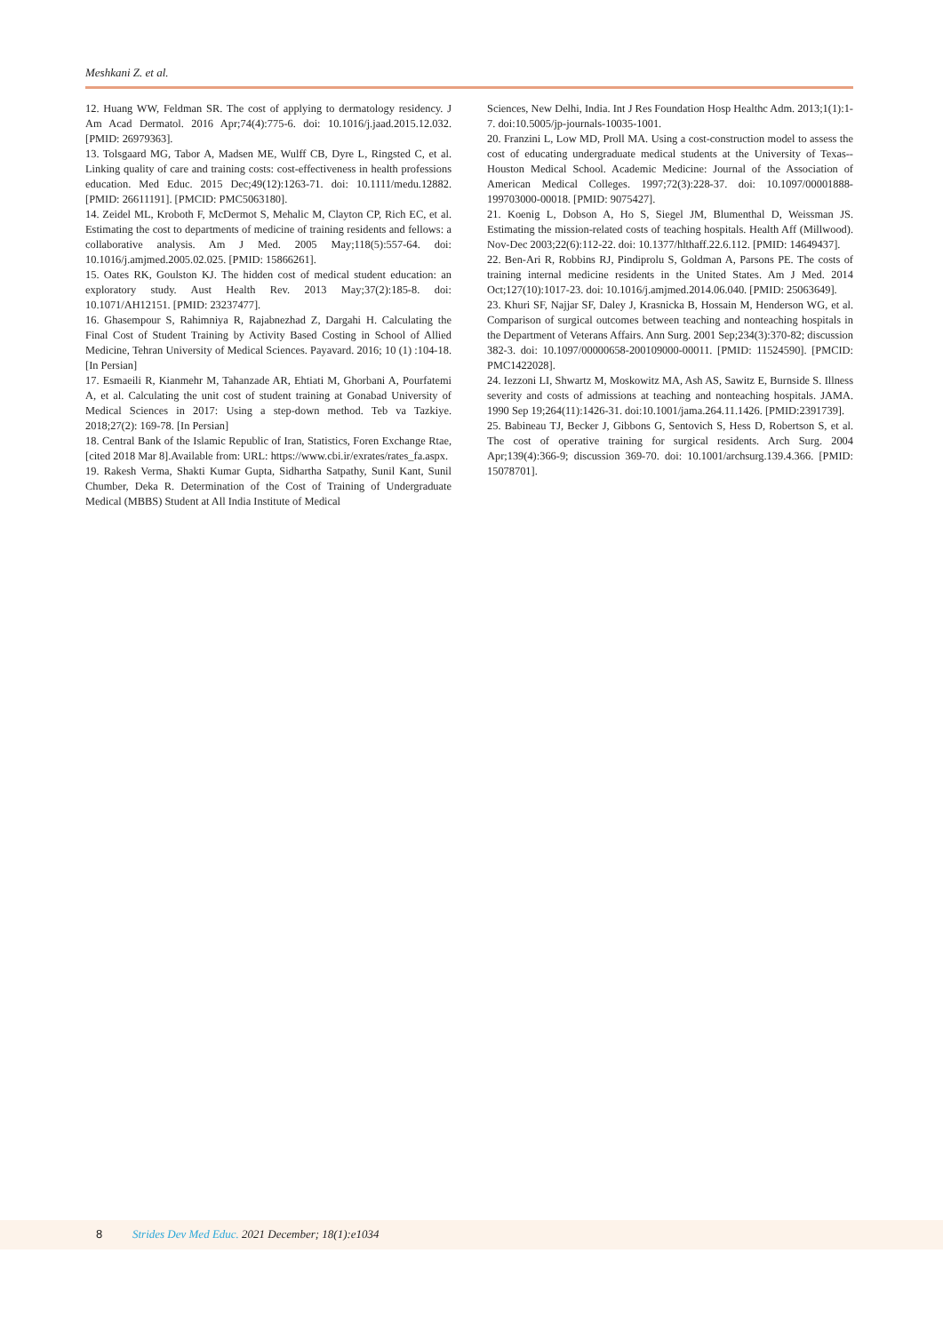Meshkani Z. et al.
12. Huang WW, Feldman SR. The cost of applying to dermatology residency. J Am Acad Dermatol. 2016 Apr;74(4):775-6. doi: 10.1016/j.jaad.2015.12.032. [PMID: 26979363].
13. Tolsgaard MG, Tabor A, Madsen ME, Wulff CB, Dyre L, Ringsted C, et al. Linking quality of care and training costs: cost-effectiveness in health professions education. Med Educ. 2015 Dec;49(12):1263-71. doi: 10.1111/medu.12882. [PMID: 26611191]. [PMCID: PMC5063180].
14. Zeidel ML, Kroboth F, McDermot S, Mehalic M, Clayton CP, Rich EC, et al. Estimating the cost to departments of medicine of training residents and fellows: a collaborative analysis. Am J Med. 2005 May;118(5):557-64. doi: 10.1016/j.amjmed.2005.02.025. [PMID: 15866261].
15. Oates RK, Goulston KJ. The hidden cost of medical student education: an exploratory study. Aust Health Rev. 2013 May;37(2):185-8. doi: 10.1071/AH12151. [PMID: 23237477].
16. Ghasempour S, Rahimniya R, Rajabnezhad Z, Dargahi H. Calculating the Final Cost of Student Training by Activity Based Costing in School of Allied Medicine, Tehran University of Medical Sciences. Payavard. 2016; 10 (1) :104-18. [In Persian]
17. Esmaeili R, Kianmehr M, Tahanzade AR, Ehtiati M, Ghorbani A, Pourfatemi A, et al. Calculating the unit cost of student training at Gonabad University of Medical Sciences in 2017: Using a step-down method. Teb va Tazkiye. 2018;27(2): 169-78. [In Persian]
18. Central Bank of the Islamic Republic of Iran, Statistics, Foren Exchange Rtae, [cited 2018 Mar 8].Available from: URL: https://www.cbi.ir/exrates/rates_fa.aspx.
19. Rakesh Verma, Shakti Kumar Gupta, Sidhartha Satpathy, Sunil Kant, Sunil Chumber, Deka R. Determination of the Cost of Training of Undergraduate Medical (MBBS) Student at All India Institute of Medical
Sciences, New Delhi, India. Int J Res Foundation Hosp Healthc Adm. 2013;1(1):1-7. doi:10.5005/jp-journals-10035-1001.
20. Franzini L, Low MD, Proll MA. Using a cost-construction model to assess the cost of educating undergraduate medical students at the University of Texas--Houston Medical School. Academic Medicine: Journal of the Association of American Medical Colleges. 1997;72(3):228-37. doi: 10.1097/00001888-199703000-00018. [PMID: 9075427].
21. Koenig L, Dobson A, Ho S, Siegel JM, Blumenthal D, Weissman JS. Estimating the mission-related costs of teaching hospitals. Health Aff (Millwood). Nov-Dec 2003;22(6):112-22. doi: 10.1377/hlthaff.22.6.112. [PMID: 14649437].
22. Ben-Ari R, Robbins RJ, Pindiprolu S, Goldman A, Parsons PE. The costs of training internal medicine residents in the United States. Am J Med. 2014 Oct;127(10):1017-23. doi: 10.1016/j.amjmed.2014.06.040. [PMID: 25063649].
23. Khuri SF, Najjar SF, Daley J, Krasnicka B, Hossain M, Henderson WG, et al. Comparison of surgical outcomes between teaching and nonteaching hospitals in the Department of Veterans Affairs. Ann Surg. 2001 Sep;234(3):370-82; discussion 382-3. doi: 10.1097/00000658-200109000-00011. [PMID: 11524590]. [PMCID: PMC1422028].
24. Iezzoni LI, Shwartz M, Moskowitz MA, Ash AS, Sawitz E, Burnside S. Illness severity and costs of admissions at teaching and nonteaching hospitals. JAMA. 1990 Sep 19;264(11):1426-31. doi:10.1001/jama.264.11.1426. [PMID:2391739].
25. Babineau TJ, Becker J, Gibbons G, Sentovich S, Hess D, Robertson S, et al. The cost of operative training for surgical residents. Arch Surg. 2004 Apr;139(4):366-9; discussion 369-70. doi: 10.1001/archsurg.139.4.366. [PMID: 15078701].
8 Strides Dev Med Educ. 2021 December; 18(1):e1034